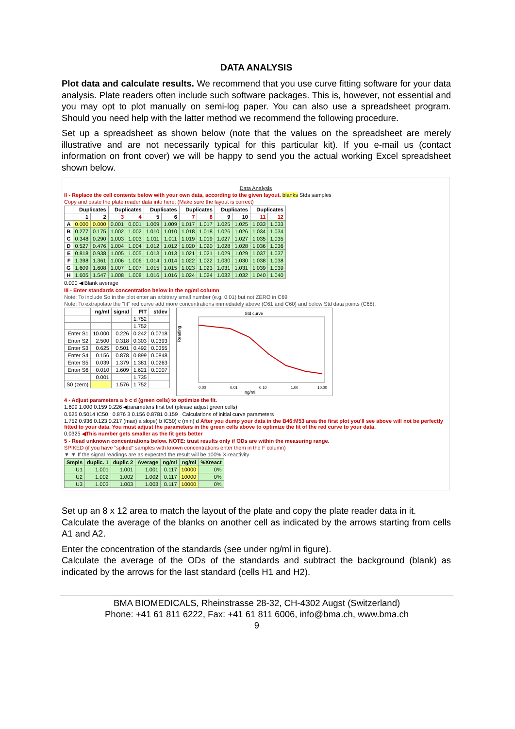DATA ANALYSIS
Plot data and calculate results. We recommend that you use curve fitting software for your data analysis. Plate readers often include such software packages. This is, however, not essential and you may opt to plot manually on semi-log paper. You can also use a spreadsheet program. Should you need help with the latter method we recommend the following procedure.
Set up a spreadsheet as shown below (note that the values on the spreadsheet are merely illustrative and are not necessarily typical for this particular kit). If you e-mail us (contact information on front cover) we will be happy to send you the actual working Excel spreadsheet shown below.
Data Analysis
II - Replace the cell contents below with your own data, according to the given layout. blanks Stds samples
Copy and paste the plate reader data into here: (Make sure the layout is correct)
| | Duplicates | | Duplicates | | Duplicates | | Duplicates | | Duplicates | | Duplicates | |
| --- | --- | --- | --- | --- | --- | --- | --- | --- | --- | --- | --- | --- |
| | 1 | 2 | 3 | 4 | 5 | 6 | 7 | 8 | 9 | 10 | 11 | 12 |
| A | 0.000 | 0.000 | 0.001 | 0.001 | 1.009 | 1.009 | 1.017 | 1.017 | 1.025 | 1.025 | 1.033 | 1.033 |
| B | 0.277 | 0.175 | 1.002 | 1.002 | 1.010 | 1.010 | 1.018 | 1.018 | 1.026 | 1.026 | 1.034 | 1.034 |
| C | 0.348 | 0.290 | 1.003 | 1.003 | 1.011 | 1.011 | 1.019 | 1.019 | 1.027 | 1.027 | 1.035 | 1.035 |
| D | 0.527 | 0.476 | 1.004 | 1.004 | 1.012 | 1.012 | 1.020 | 1.020 | 1.028 | 1.028 | 1.036 | 1.036 |
| E | 0.818 | 0.938 | 1.005 | 1.005 | 1.013 | 1.013 | 1.021 | 1.021 | 1.029 | 1.029 | 1.037 | 1.037 |
| F | 1.398 | 1.361 | 1.006 | 1.006 | 1.014 | 1.014 | 1.022 | 1.022 | 1.030 | 1.030 | 1.038 | 1.038 |
| G | 1.609 | 1.608 | 1.007 | 1.007 | 1.015 | 1.015 | 1.023 | 1.023 | 1.031 | 1.031 | 1.039 | 1.039 |
| H | 1.605 | 1.547 | 1.008 | 1.008 | 1.016 | 1.016 | 1.024 | 1.024 | 1.032 | 1.032 | 1.040 | 1.040 |
0.000 ◀ Blank average
III - Enter standards concentration below in the ng/ml column
Note: To include So in the plot enter an arbitrary small number (e.g. 0.01) but not ZERO in C69
Note: To extrapolate the "fit" red curve add more concentrations immediately above (C61 and C60) and below Std data points (C68).
| | ng/ml | signal | FIT | stdev |
| --- | --- | --- | --- | --- |
| | | | 1.752 | |
| | | | 1.752 | |
| Enter S1 | 10.000 | 0.226 | 0.242 | 0.0718 |
| Enter S2 | 2.500 | 0.318 | 0.303 | 0.0393 |
| Enter S3 | 0.625 | 0.501 | 0.492 | 0.0355 |
| Enter S4 | 0.156 | 0.878 | 0.899 | 0.0848 |
| Enter S5 | 0.039 | 1.379 | 1.381 | 0.0263 |
| Enter S6 | 0.010 | 1.609 | 1.621 | 0.0007 |
| | 0.001 | | 1.735 | |
| S0 (zero) | | 1.576 | 1.752 | |
Std curve
Reading
0.00
0.01
0.10
1.00
10.00
ng/ml
4 - Adjust parameters a b c d (green cells) to optimize the fit.
1.609 1.000 0.159 0.226 ◀parameters first bet (please adjust green cells)
0.625 0.5014 IC50 0.876 3 0.156 0.8781 0.159 Calculations of initial curve parameters
1.752 0.936 0.123 0.217 (max) a slope) b IC50) c (min) d After you dump your data in the B46:M53 area the first plot you'll see above will not be perfectly fitted to your data. You must adjust the parameters in the green cells above to optimize the fit of the red curve to your data.
0.0325 ◀This number gets smaller as the fit gets better
5 - Read unknown concentrations below. NOTE: trust results only if ODs are within the measuring range.
SPIKED (if you have "spiked" samples with known concentrations enter them in the F column)
▼ ▼ If the signal readings are as expected the result will be 100% X-reactivity
| Smpls | duplic. 1 | duplic 2 | Average | ng/ml | ng/ml | %Xreact |
| --- | --- | --- | --- | --- | --- | --- |
| U1 | 1.001 | 1.001 | 1.001 | 0.117 | 10000 | 0% |
| U2 | 1.002 | 1.002 | 1.002 | 0.117 | 10000 | 0% |
| U3 | 1.003 | 1.003 | 1.003 | 0.117 | 10000 | 0% |
Set up an 8 x 12 area to match the layout of the plate and copy the plate reader data in it.
Calculate the average of the blanks on another cell as indicated by the arrows starting from cells A1 and A2.
Enter the concentration of the standards (see under ng/ml in figure).
Calculate the average of the ODs of the standards and subtract the background (blank) as indicated by the arrows for the last standard (cells H1 and H2).
BMA BIOMEDICALS, Rheinstrasse 28-32, CH-4302 Augst (Switzerland)
Phone: +41 61 811 6222, Fax: +41 61 811 6006, info@bma.ch, www.bma.ch
9